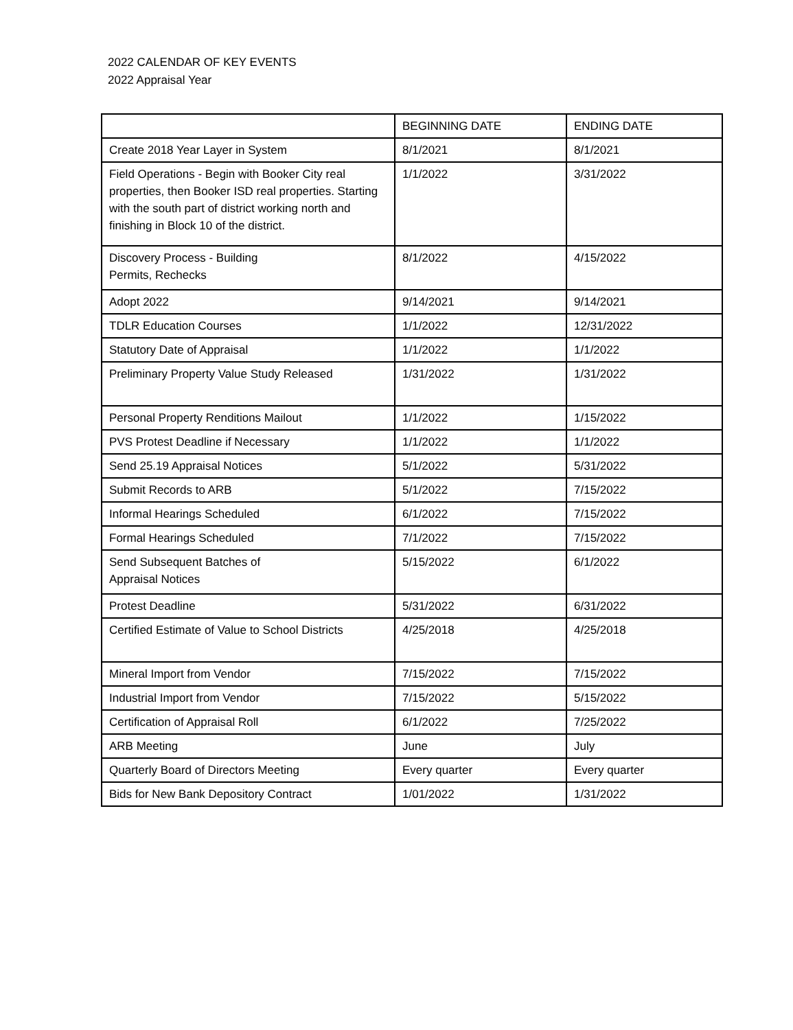2022 CALENDAR OF KEY EVENTS
2022 Appraisal Year
| | BEGINNING DATE | ENDING DATE |
| --- | --- | --- |
| Create 2018 Year Layer in System | 8/1/2021 | 8/1/2021 |
| Field Operations - Begin with Booker City real properties, then Booker ISD real properties. Starting with the south part of district working north and finishing in Block 10 of the district. | 1/1/2022 | 3/31/2022 |
| Discovery Process - Building Permits, Rechecks | 8/1/2022 | 4/15/2022 |
| Adopt 2022 | 9/14/2021 | 9/14/2021 |
| TDLR Education Courses | 1/1/2022 | 12/31/2022 |
| Statutory Date of Appraisal | 1/1/2022 | 1/1/2022 |
| Preliminary Property Value Study Released | 1/31/2022 | 1/31/2022 |
| Personal Property Renditions Mailout | 1/1/2022 | 1/15/2022 |
| PVS Protest Deadline if Necessary | 1/1/2022 | 1/1/2022 |
| Send 25.19 Appraisal Notices | 5/1/2022 | 5/31/2022 |
| Submit Records to ARB | 5/1/2022 | 7/15/2022 |
| Informal Hearings Scheduled | 6/1/2022 | 7/15/2022 |
| Formal Hearings Scheduled | 7/1/2022 | 7/15/2022 |
| Send Subsequent Batches of Appraisal Notices | 5/15/2022 | 6/1/2022 |
| Protest Deadline | 5/31/2022 | 6/31/2022 |
| Certified Estimate of Value to School Districts | 4/25/2018 | 4/25/2018 |
| Mineral Import from Vendor | 7/15/2022 | 7/15/2022 |
| Industrial Import from Vendor | 7/15/2022 | 5/15/2022 |
| Certification of Appraisal Roll | 6/1/2022 | 7/25/2022 |
| ARB Meeting | June | July |
| Quarterly Board of Directors Meeting | Every quarter | Every quarter |
| Bids for New Bank Depository Contract | 1/01/2022 | 1/31/2022 |